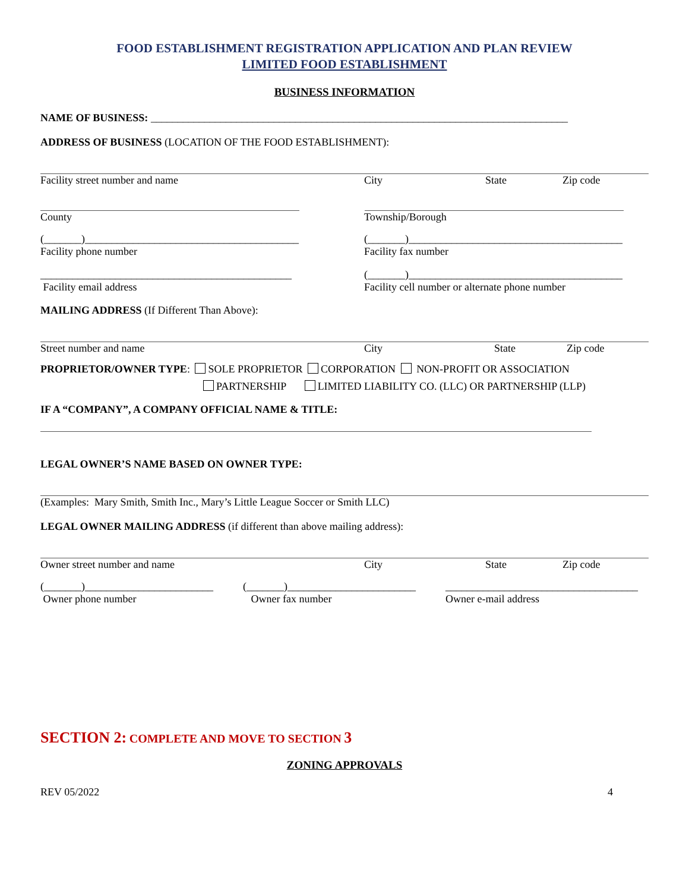FOOD ESTABLISHMENT REGISTRATION APPLICATION AND PLAN REVIEW
LIMITED FOOD ESTABLISHMENT
BUSINESS INFORMATION
NAME OF BUSINESS: ______________________________________________________________________________
ADDRESS OF BUSINESS (LOCATION OF THE FOOD ESTABLISHMENT):
Facility street number and name City State Zip code
County Township/Borough
(_______)________________________________________ (_______)________________________________________
Facility phone number Facility fax number
_______________________________________________ (_______)________________________________________
Facility email address Facility cell number or alternate phone number
MAILING ADDRESS (If Different Than Above):
Street number and name City State Zip code
PROPRIETOR/OWNER TYPE: SOLE PROPRIETOR CORPORATION NON-PROFIT OR ASSOCIATION
PARTNERSHIP LIMITED LIABILITY CO. (LLC) OR PARTNERSHIP (LLP)
IF A “COMPANY”, A COMPANY OFFICIAL NAME & TITLE:
LEGAL OWNER’S NAME BASED ON OWNER TYPE:
(Examples: Mary Smith, Smith Inc., Mary’s Little League Soccer or Smith LLC)
LEGAL OWNER MAILING ADDRESS (if different than above mailing address):
Owner street number and name City State Zip code
(_______)________________________ (_______)________________________ ____________________________________
Owner phone number Owner fax number Owner e-mail address
SECTION 2: COMPLETE AND MOVE TO SECTION 3
ZONING APPROVALS
REV 05/2022 4